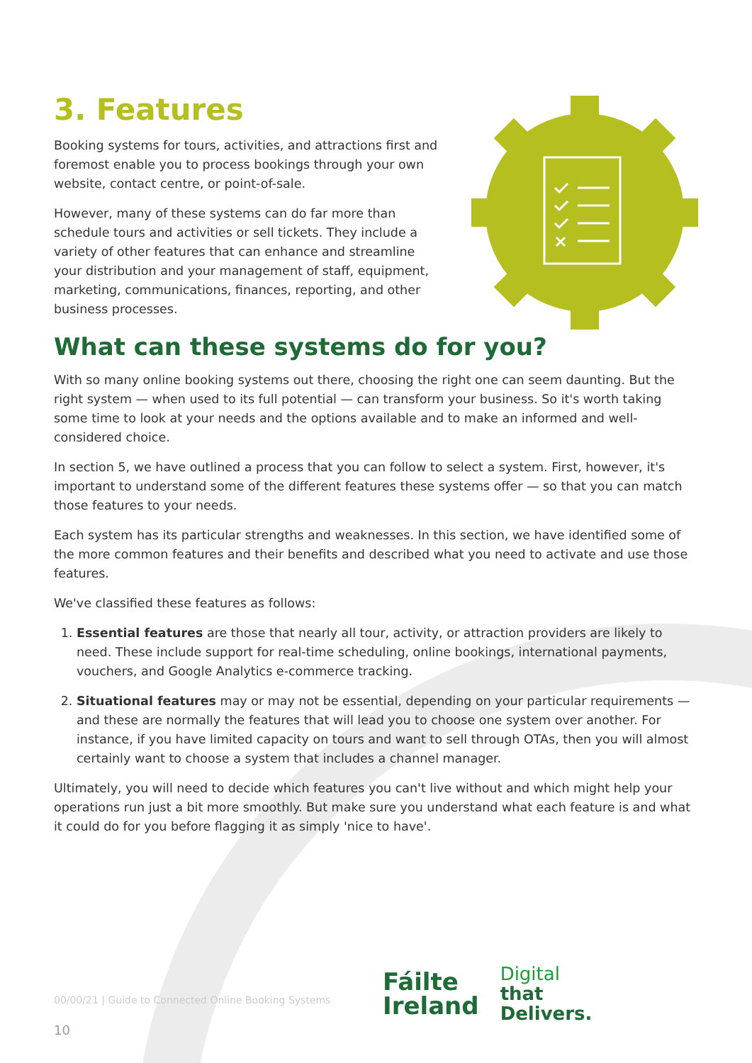3. Features
Booking systems for tours, activities, and attractions first and foremost enable you to process bookings through your own website, contact centre, or point-of-sale.
However, many of these systems can do far more than schedule tours and activities or sell tickets. They include a variety of other features that can enhance and streamline your distribution and your management of staff, equipment, marketing, communications, finances, reporting, and other business processes.
What can these systems do for you?
With so many online booking systems out there, choosing the right one can seem daunting. But the right system — when used to its full potential — can transform your business. So it's worth taking some time to look at your needs and the options available and to make an informed and well-considered choice.
In section 5, we have outlined a process that you can follow to select a system. First, however, it's important to understand some of the different features these systems offer — so that you can match those features to your needs.
Each system has its particular strengths and weaknesses. In this section, we have identified some of the more common features and their benefits and described what you need to activate and use those features.
We've classified these features as follows:
1. Essential features are those that nearly all tour, activity, or attraction providers are likely to need. These include support for real-time scheduling, online bookings, international payments, vouchers, and Google Analytics e-commerce tracking.
2. Situational features may or may not be essential, depending on your particular requirements — and these are normally the features that will lead you to choose one system over another. For instance, if you have limited capacity on tours and want to sell through OTAs, then you will almost certainly want to choose a system that includes a channel manager.
Ultimately, you will need to decide which features you can't live without and which might help your operations run just a bit more smoothly. But make sure you understand what each feature is and what it could do for you before flagging it as simply 'nice to have'.
00/00/21 | Guide to Connected Online Booking Systems
10
Fáilte
Ireland
Digital
that
Delivers.